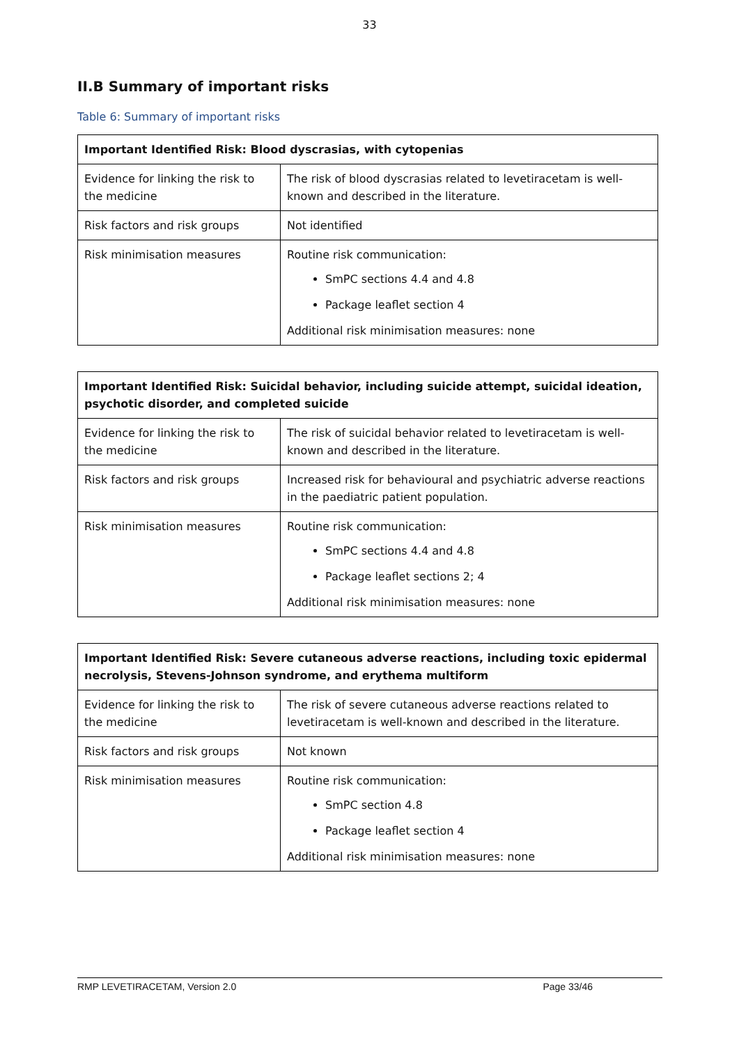33
II.B Summary of important risks
Table 6: Summary of important risks
| Important Identified Risk: Blood dyscrasias, with cytopenias | |
| --- | --- |
| Evidence for linking the risk to the medicine | The risk of blood dyscrasias related to levetiracetam is well-known and described in the literature. |
| Risk factors and risk groups | Not identified |
| Risk minimisation measures | Routine risk communication: SmPC sections 4.4 and 4.8 Package leaflet section 4 Additional risk minimisation measures: none |
| Important Identified Risk: Suicidal behavior, including suicide attempt, suicidal ideation, psychotic disorder, and completed suicide | |
| --- | --- |
| Evidence for linking the risk to the medicine | The risk of suicidal behavior related to levetiracetam is well-known and described in the literature. |
| Risk factors and risk groups | Increased risk for behavioural and psychiatric adverse reactions in the paediatric patient population. |
| Risk minimisation measures | Routine risk communication: SmPC sections 4.4 and 4.8 Package leaflet sections 2; 4 Additional risk minimisation measures: none |
| Important Identified Risk: Severe cutaneous adverse reactions, including toxic epidermal necrolysis, Stevens-Johnson syndrome, and erythema multiform | |
| --- | --- |
| Evidence for linking the risk to the medicine | The risk of severe cutaneous adverse reactions related to levetiracetam is well-known and described in the literature. |
| Risk factors and risk groups | Not known |
| Risk minimisation measures | Routine risk communication: SmPC section 4.8 Package leaflet section 4 Additional risk minimisation measures: none |
RMP LEVETIRACETAM, Version 2.0 Page 33/46